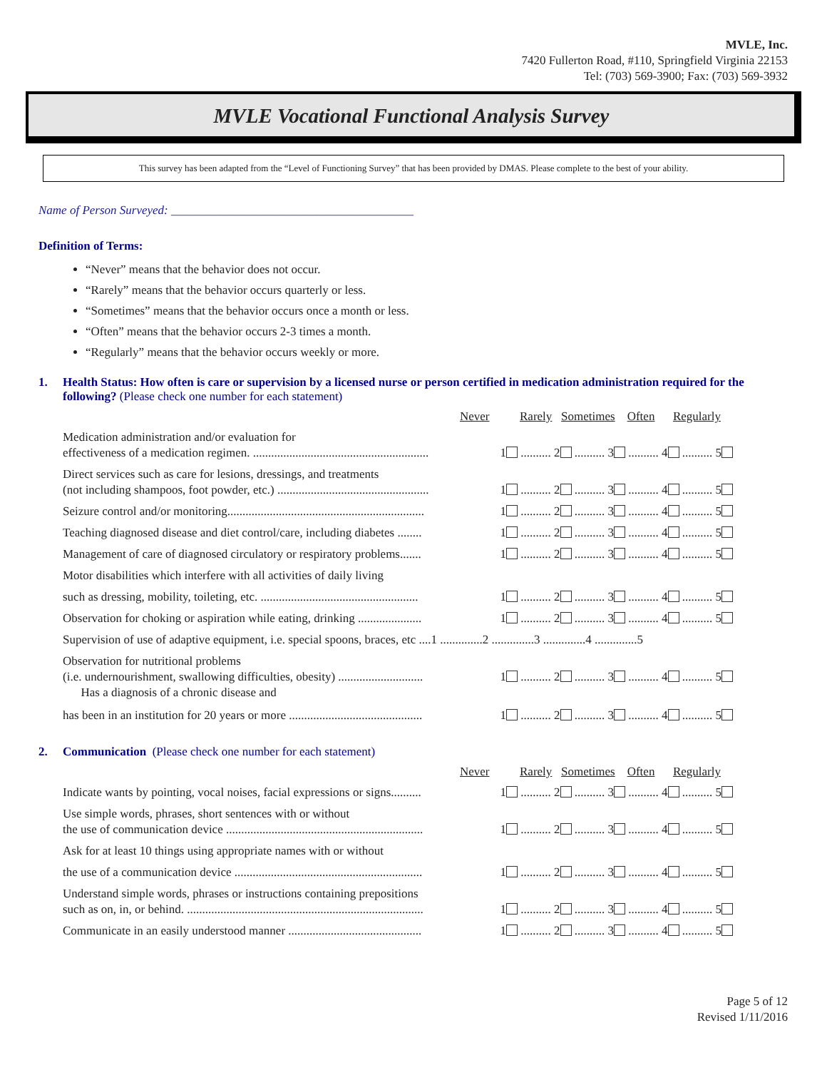MVLE, Inc.
7420 Fullerton Road, #110, Springfield Virginia 22153
Tel: (703) 569-3900; Fax: (703) 569-3932
MVLE Vocational Functional Analysis Survey
This survey has been adapted from the “Level of Functioning Survey” that has been provided by DMAS. Please complete to the best of your ability.
Name of Person Surveyed: ________________________________________
Definition of Terms:
“Never” means that the behavior does not occur.
“Rarely” means that the behavior occurs quarterly or less.
“Sometimes” means that the behavior occurs once a month or less.
“Often” means that the behavior occurs 2-3 times a month.
“Regularly” means that the behavior occurs weekly or more.
1. Health Status: How often is care or supervision by a licensed nurse or person certified in medication administration required for the following? (Please check one number for each statement)
Never Rarely Sometimes Often Regularly
Medication administration and/or evaluation for
effectiveness of a medication regimen. ..........................................................
1 .......... 2 .......... 3 .......... 4 .......... 5
Direct services such as care for lesions, dressings, and treatments
(not including shampoos, foot powder, etc.) ..................................................
1 .......... 2 .......... 3 .......... 4 .......... 5
Seizure control and/or monitoring.................................................................
1 .......... 2 .......... 3 .......... 4 .......... 5
Teaching diagnosed disease and diet control/care, including diabetes ........
1 .......... 2 .......... 3 .......... 4 .......... 5
Management of care of diagnosed circulatory or respiratory problems.......
1 .......... 2 .......... 3 .......... 4 .......... 5
Motor disabilities which interfere with all activities of daily living
such as dressing, mobility, toileting, etc. ....................................................
1 .......... 2 .......... 3 .......... 4 .......... 5
Observation for choking or aspiration while eating, drinking .....................
1 .......... 2 .......... 3 .......... 4 .......... 5
Supervision of use of adaptive equipment, i.e. special spoons, braces, etc ....1 ..............2 ..............3 ..............4 ..............5
Observation for nutritional problems
(i.e. undernourishment, swallowing difficulties, obesity) ............................
Has a diagnosis of a chronic disease and
1 .......... 2 .......... 3 .......... 4 .......... 5
has been in an institution for 20 years or more ............................................
1 .......... 2 .......... 3 .......... 4 .......... 5
2. Communication (Please check one number for each statement)
Never Rarely Sometimes Often Regularly
Indicate wants by pointing, vocal noises, facial expressions or signs..........
1 .......... 2 .......... 3 .......... 4 .......... 5
Use simple words, phrases, short sentences with or without
the use of communication device .................................................................
1 .......... 2 .......... 3 .......... 4 .......... 5
Ask for at least 10 things using appropriate names with or without
the use of a communication device ..............................................................
1 .......... 2 .......... 3 .......... 4 .......... 5
Understand simple words, phrases or instructions containing prepositions
such as on, in, or behind. ..............................................................................
1 .......... 2 .......... 3 .......... 4 .......... 5
Communicate in an easily understood manner ............................................
1 .......... 2 .......... 3 .......... 4 .......... 5
Page 5 of 12
Revised 1/11/2016